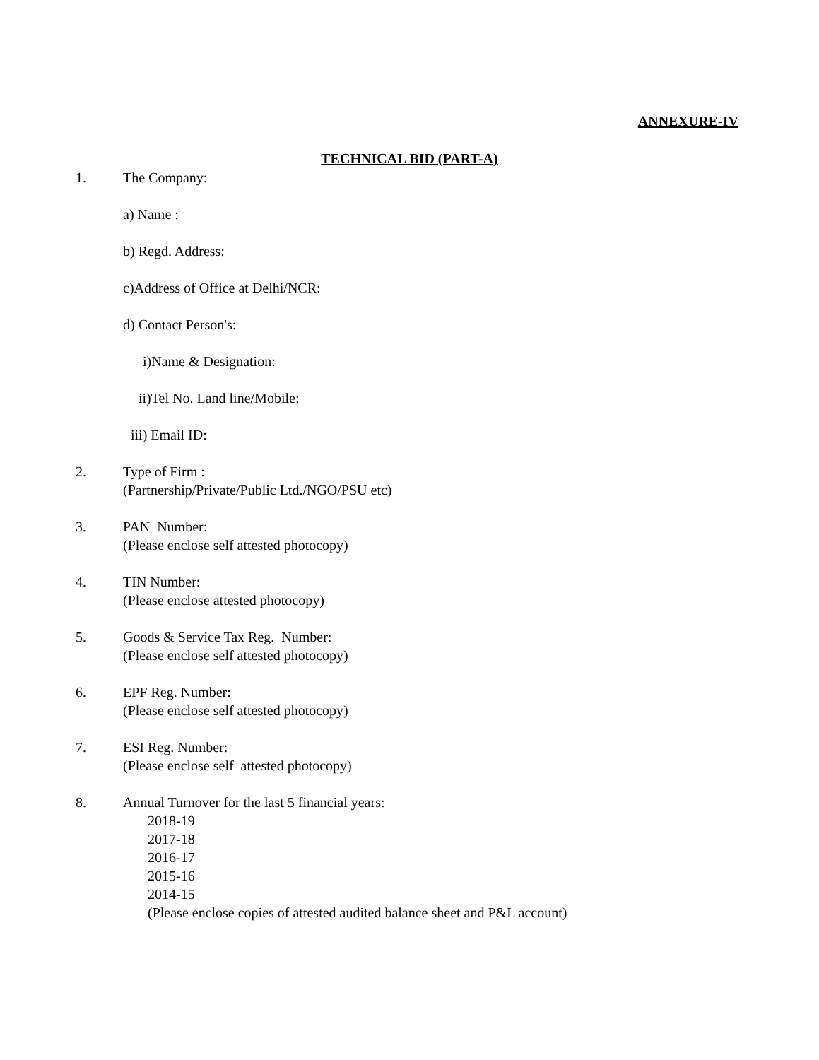ANNEXURE-IV
TECHNICAL BID (PART-A)
1. The Company:
a) Name :
b) Regd. Address:
c)Address of Office at Delhi/NCR:
d) Contact Person's:
i)Name & Designation:
ii)Tel No. Land line/Mobile:
iii) Email ID:
2. Type of Firm :
(Partnership/Private/Public Ltd./NGO/PSU etc)
3. PAN Number:
(Please enclose self attested photocopy)
4. TIN Number:
(Please enclose attested photocopy)
5. Goods & Service Tax Reg. Number:
(Please enclose self attested photocopy)
6. EPF Reg. Number:
(Please enclose self attested photocopy)
7. ESI Reg. Number:
(Please enclose self attested photocopy)
8. Annual Turnover for the last 5 financial years:
2018-19
2017-18
2016-17
2015-16
2014-15
(Please enclose copies of attested audited balance sheet and P&L account)